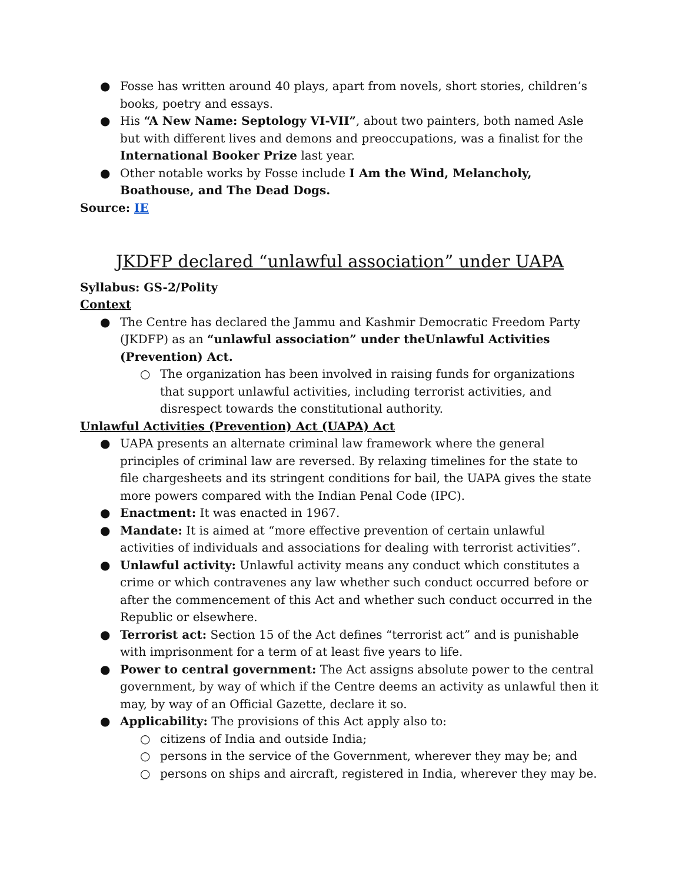● Fosse has written around 40 plays, apart from novels, short stories, children’s books, poetry and essays.
● His “A New Name: Septology VI-VII”, about two painters, both named Asle but with different lives and demons and preoccupations, was a finalist for the International Booker Prize last year.
● Other notable works by Fosse include I Am the Wind, Melancholy, Boathouse, and The Dead Dogs.
Source: IE
JKDFP declared “unlawful association” under UAPA
Syllabus: GS-2/Polity
Context
● The Centre has declared the Jammu and Kashmir Democratic Freedom Party (JKDFP) as an “unlawful association” under theUnlawful Activities (Prevention) Act.
○ The organization has been involved in raising funds for organizations that support unlawful activities, including terrorist activities, and disrespect towards the constitutional authority.
Unlawful Activities (Prevention) Act (UAPA) Act
● UAPA presents an alternate criminal law framework where the general principles of criminal law are reversed. By relaxing timelines for the state to file chargesheets and its stringent conditions for bail, the UAPA gives the state more powers compared with the Indian Penal Code (IPC).
● Enactment: It was enacted in 1967.
● Mandate: It is aimed at “more effective prevention of certain unlawful activities of individuals and associations for dealing with terrorist activities”.
● Unlawful activity: Unlawful activity means any conduct which constitutes a crime or which contravenes any law whether such conduct occurred before or after the commencement of this Act and whether such conduct occurred in the Republic or elsewhere.
● Terrorist act: Section 15 of the Act defines “terrorist act” and is punishable with imprisonment for a term of at least five years to life.
● Power to central government: The Act assigns absolute power to the central government, by way of which if the Centre deems an activity as unlawful then it may, by way of an Official Gazette, declare it so.
● Applicability: The provisions of this Act apply also to:
○ citizens of India and outside India;
○ persons in the service of the Government, wherever they may be; and
○ persons on ships and aircraft, registered in India, wherever they may be.